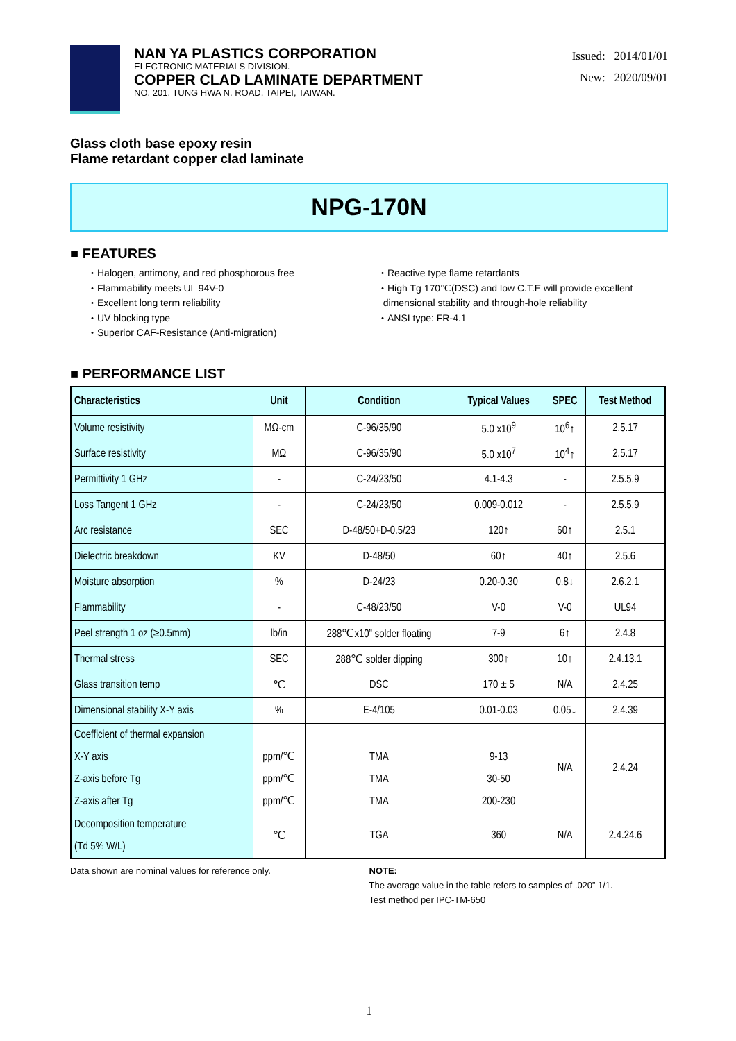NAN YA PLASTICS CORPORATION
ELECTRONIC MATERIALS DIVISION.
COPPER CLAD LAMINATE DEPARTMENT
NO. 201. TUNG HWA N. ROAD, TAIPEI, TAIWAN.
Issued: 2014/01/01
New: 2020/09/01
Glass cloth base epoxy resin
Flame retardant copper clad laminate
NPG-170N
■ FEATURES
・Halogen, antimony, and red phosphorous free
・Flammability meets UL 94V-0
・Excellent long term reliability
・UV blocking type
・Superior CAF-Resistance (Anti-migration)
・Reactive type flame retardants
・High Tg 170℃(DSC) and low C.T.E will provide excellent
dimensional stability and through-hole reliability
・ANSI type: FR-4.1
■ PERFORMANCE LIST
| Characteristics | Unit | Condition | Typical Values | SPEC | Test Method |
| --- | --- | --- | --- | --- | --- |
| Volume resistivity | MΩ-cm | C-96/35/90 | 5.0 x10<sup>9</sup> | 10<sup>6</sup>↑ | 2.5.17 |
| Surface resistivity | MΩ | C-96/35/90 | 5.0 x10<sup>7</sup> | 10<sup>4</sup>↑ | 2.5.17 |
| Permittivity 1 GHz | - | C-24/23/50 | 4.1-4.3 | - | 2.5.5.9 |
| Loss Tangent 1 GHz | - | C-24/23/50 | 0.009-0.012 | - | 2.5.5.9 |
| Arc resistance | SEC | D-48/50+D-0.5/23 | 120↑ | 60↑ | 2.5.1 |
| Dielectric breakdown | KV | D-48/50 | 60↑ | 40↑ | 2.5.6 |
| Moisture absorption | % | D-24/23 | 0.20-0.30 | 0.8↓ | 2.6.2.1 |
| Flammability | - | C-48/23/50 | V-0 | V-0 | UL94 |
| Peel strength 1 oz (≥0.5mm) | lb/in | 288℃x10” solder floating | 7-9 | 6↑ | 2.4.8 |
| Thermal stress | SEC | 288℃ solder dipping | 300↑ | 10↑ | 2.4.13.1 |
| Glass transition temp | ℃ | DSC | 170 ± 5 | N/A | 2.4.25 |
| Dimensional stability X-Y axis | % | E-4/105 | 0.01-0.03 | 0.05↓ | 2.4.39 |
| Coefficient of thermal expansion X-Y axis Z-axis before Tg Z-axis after Tg | ppm/℃ ppm/℃ ppm/℃ | TMA TMA TMA | 9-13 30-50 200-230 | N/A | 2.4.24 |
| Decomposition temperature (Td 5% W/L) | ℃ | TGA | 360 | N/A | 2.4.24.6 |
Data shown are nominal values for reference only.
NOTE:
The average value in the table refers to samples of .020” 1/1.
Test method per IPC-TM-650
1